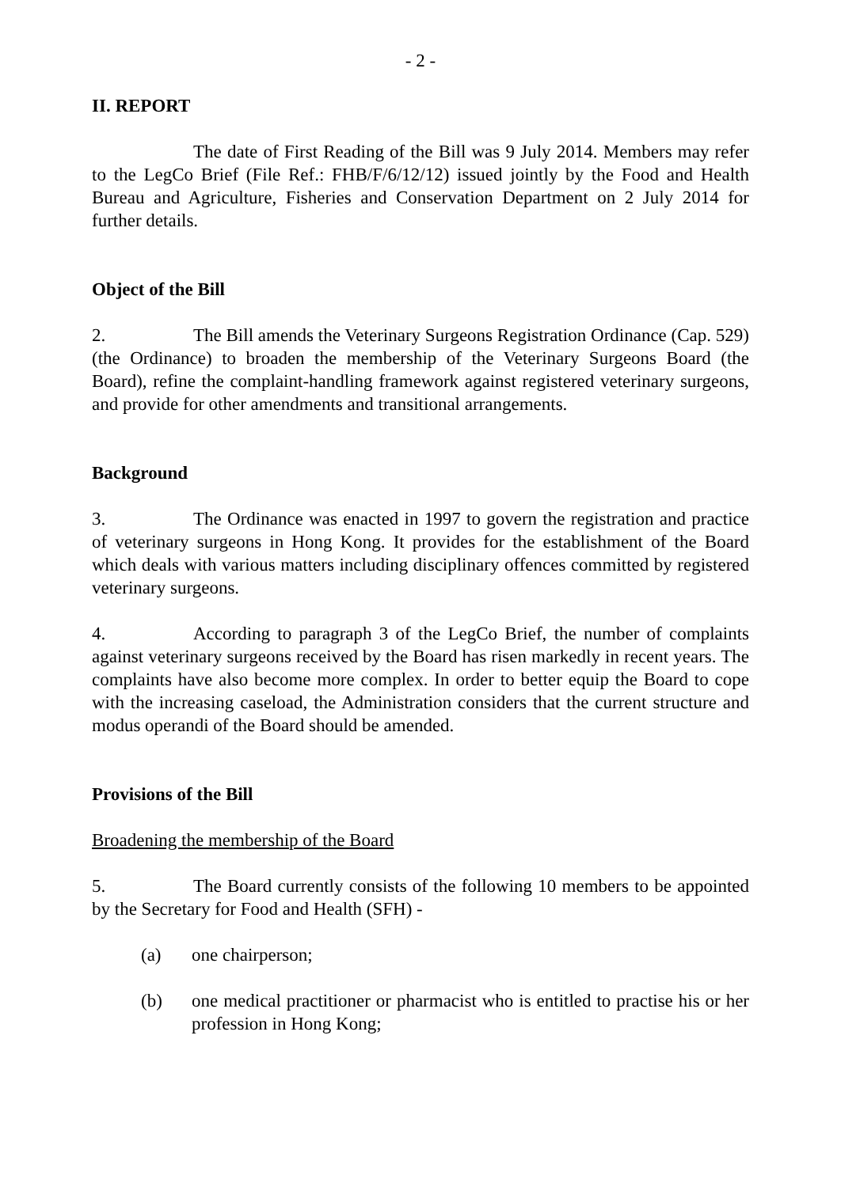- 2 -
II. REPORT
The date of First Reading of the Bill was 9 July 2014. Members may refer to the LegCo Brief (File Ref.: FHB/F/6/12/12) issued jointly by the Food and Health Bureau and Agriculture, Fisheries and Conservation Department on 2 July 2014 for further details.
Object of the Bill
2. The Bill amends the Veterinary Surgeons Registration Ordinance (Cap. 529) (the Ordinance) to broaden the membership of the Veterinary Surgeons Board (the Board), refine the complaint-handling framework against registered veterinary surgeons, and provide for other amendments and transitional arrangements.
Background
3. The Ordinance was enacted in 1997 to govern the registration and practice of veterinary surgeons in Hong Kong. It provides for the establishment of the Board which deals with various matters including disciplinary offences committed by registered veterinary surgeons.
4. According to paragraph 3 of the LegCo Brief, the number of complaints against veterinary surgeons received by the Board has risen markedly in recent years. The complaints have also become more complex. In order to better equip the Board to cope with the increasing caseload, the Administration considers that the current structure and modus operandi of the Board should be amended.
Provisions of the Bill
Broadening the membership of the Board
5. The Board currently consists of the following 10 members to be appointed by the Secretary for Food and Health (SFH) -
(a) one chairperson;
(b) one medical practitioner or pharmacist who is entitled to practise his or her profession in Hong Kong;